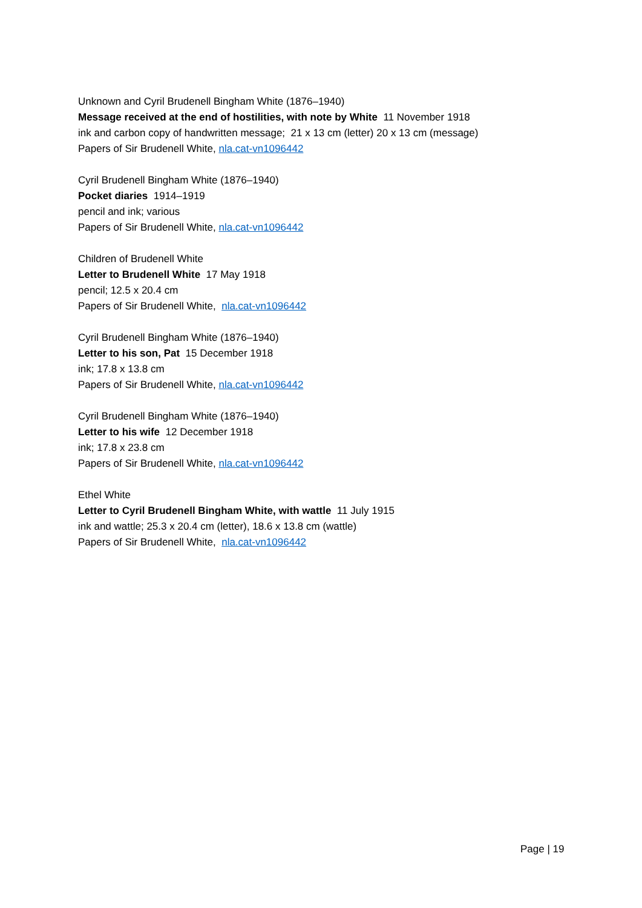Unknown and Cyril Brudenell Bingham White (1876–1940)
Message received at the end of hostilities, with note by White 11 November 1918
ink and carbon copy of handwritten message; 21 x 13 cm (letter) 20 x 13 cm (message)
Papers of Sir Brudenell White, nla.cat-vn1096442
Cyril Brudenell Bingham White (1876–1940)
Pocket diaries 1914–1919
pencil and ink; various
Papers of Sir Brudenell White, nla.cat-vn1096442
Children of Brudenell White
Letter to Brudenell White 17 May 1918
pencil; 12.5 x 20.4 cm
Papers of Sir Brudenell White, nla.cat-vn1096442
Cyril Brudenell Bingham White (1876–1940)
Letter to his son, Pat 15 December 1918
ink; 17.8 x 13.8 cm
Papers of Sir Brudenell White, nla.cat-vn1096442
Cyril Brudenell Bingham White (1876–1940)
Letter to his wife 12 December 1918
ink; 17.8 x 23.8 cm
Papers of Sir Brudenell White, nla.cat-vn1096442
Ethel White
Letter to Cyril Brudenell Bingham White, with wattle 11 July 1915
ink and wattle; 25.3 x 20.4 cm (letter), 18.6 x 13.8 cm (wattle)
Papers of Sir Brudenell White, nla.cat-vn1096442
Page | 19